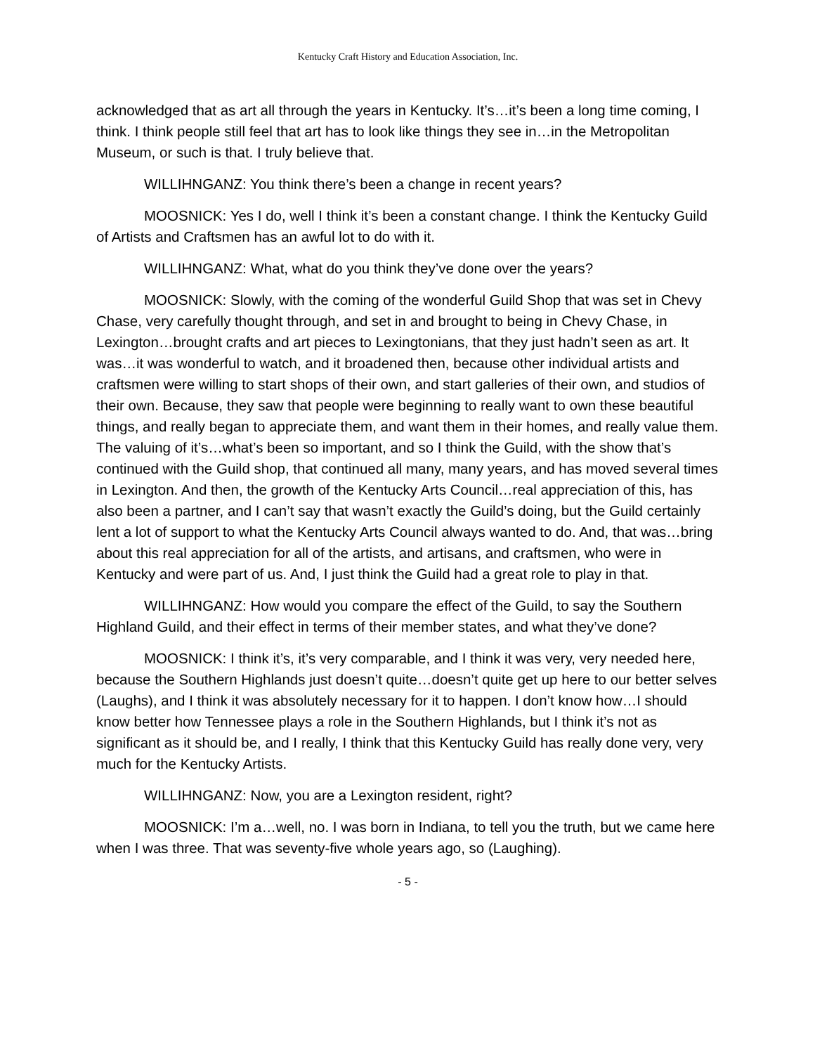Kentucky Craft History and Education Association, Inc.
acknowledged that as art all through the years in Kentucky. It’s…it’s been a long time coming, I think. I think people still feel that art has to look like things they see in…in the Metropolitan Museum, or such is that. I truly believe that.
WILLIHNGANZ: You think there’s been a change in recent years?
MOOSNICK: Yes I do, well I think it’s been a constant change. I think the Kentucky Guild of Artists and Craftsmen has an awful lot to do with it.
WILLIHNGANZ: What, what do you think they’ve done over the years?
MOOSNICK: Slowly, with the coming of the wonderful Guild Shop that was set in Chevy Chase, very carefully thought through, and set in and brought to being in Chevy Chase, in Lexington…brought crafts and art pieces to Lexingtonians, that they just hadn’t seen as art. It was…it was wonderful to watch, and it broadened then, because other individual artists and craftsmen were willing to start shops of their own, and start galleries of their own, and studios of their own. Because, they saw that people were beginning to really want to own these beautiful things, and really began to appreciate them, and want them in their homes, and really value them. The valuing of it’s…what’s been so important, and so I think the Guild, with the show that’s continued with the Guild shop, that continued all many, many years, and has moved several times in Lexington. And then, the growth of the Kentucky Arts Council…real appreciation of this, has also been a partner, and I can’t say that wasn’t exactly the Guild’s doing, but the Guild certainly lent a lot of support to what the Kentucky Arts Council always wanted to do. And, that was…bring about this real appreciation for all of the artists, and artisans, and craftsmen, who were in Kentucky and were part of us. And, I just think the Guild had a great role to play in that.
WILLIHNGANZ: How would you compare the effect of the Guild, to say the Southern Highland Guild, and their effect in terms of their member states, and what they’ve done?
MOOSNICK: I think it’s, it’s very comparable, and I think it was very, very needed here, because the Southern Highlands just doesn’t quite…doesn’t quite get up here to our better selves (Laughs), and I think it was absolutely necessary for it to happen. I don’t know how…I should know better how Tennessee plays a role in the Southern Highlands, but I think it’s not as significant as it should be, and I really, I think that this Kentucky Guild has really done very, very much for the Kentucky Artists.
WILLIHNGANZ: Now, you are a Lexington resident, right?
MOOSNICK: I’m a…well, no. I was born in Indiana, to tell you the truth, but we came here when I was three. That was seventy-five whole years ago, so (Laughing).
- 5 -